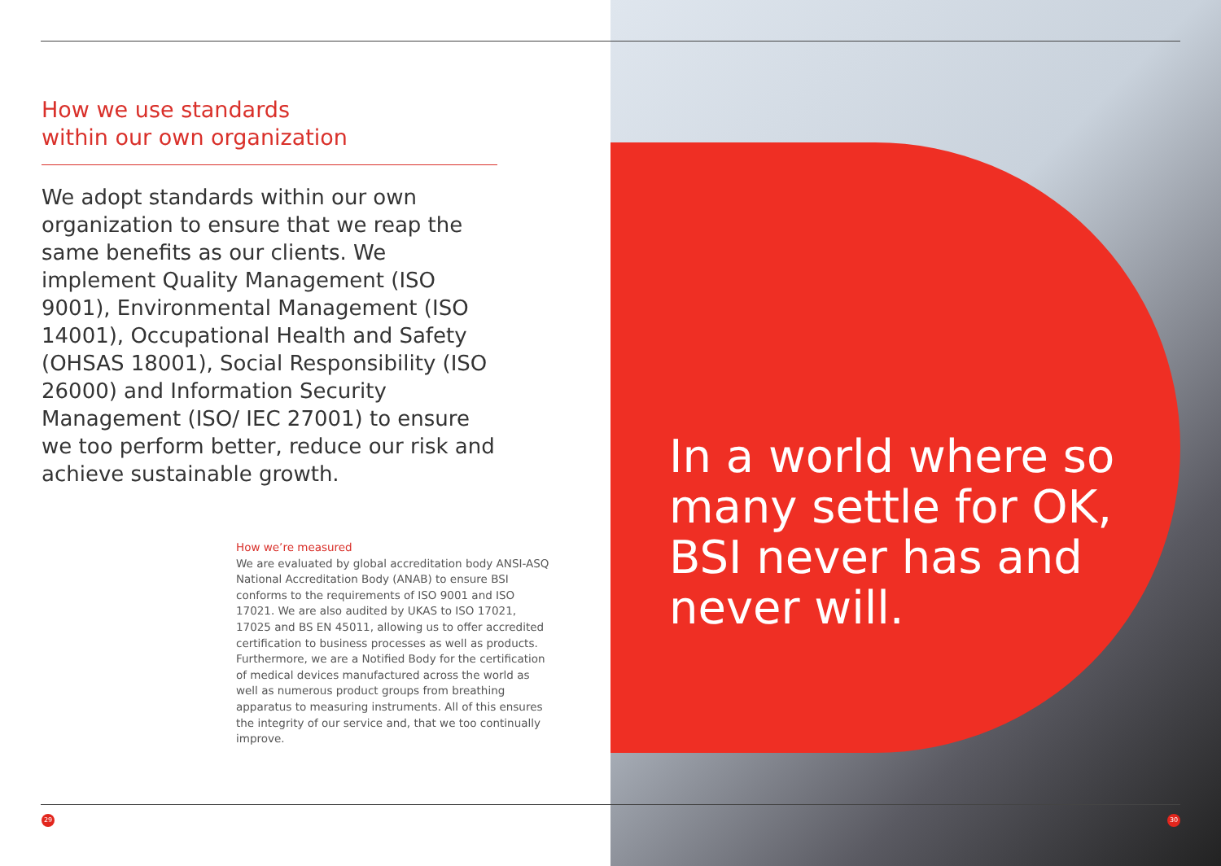How we use standards
within our own organization
We adopt standards within our own organization to ensure that we reap the same benefits as our clients. We implement Quality Management (ISO 9001), Environmental Management (ISO 14001), Occupational Health and Safety (OHSAS 18001), Social Responsibility (ISO 26000) and Information Security Management (ISO/ IEC 27001) to ensure we too perform better, reduce our risk and achieve sustainable growth.
How we’re measured
We are evaluated by global accreditation body ANSI-ASQ National Accreditation Body (ANAB) to ensure BSI conforms to the requirements of ISO 9001 and ISO 17021. We are also audited by UKAS to ISO 17021, 17025 and BS EN 45011, allowing us to offer accredited certification to business processes as well as products. Furthermore, we are a Notified Body for the certification of medical devices manufactured across the world as well as numerous product groups from breathing apparatus to measuring instruments. All of this ensures the integrity of our service and, that we too continually improve.
In a world where so many settle for OK, BSI never has and never will.
29 30